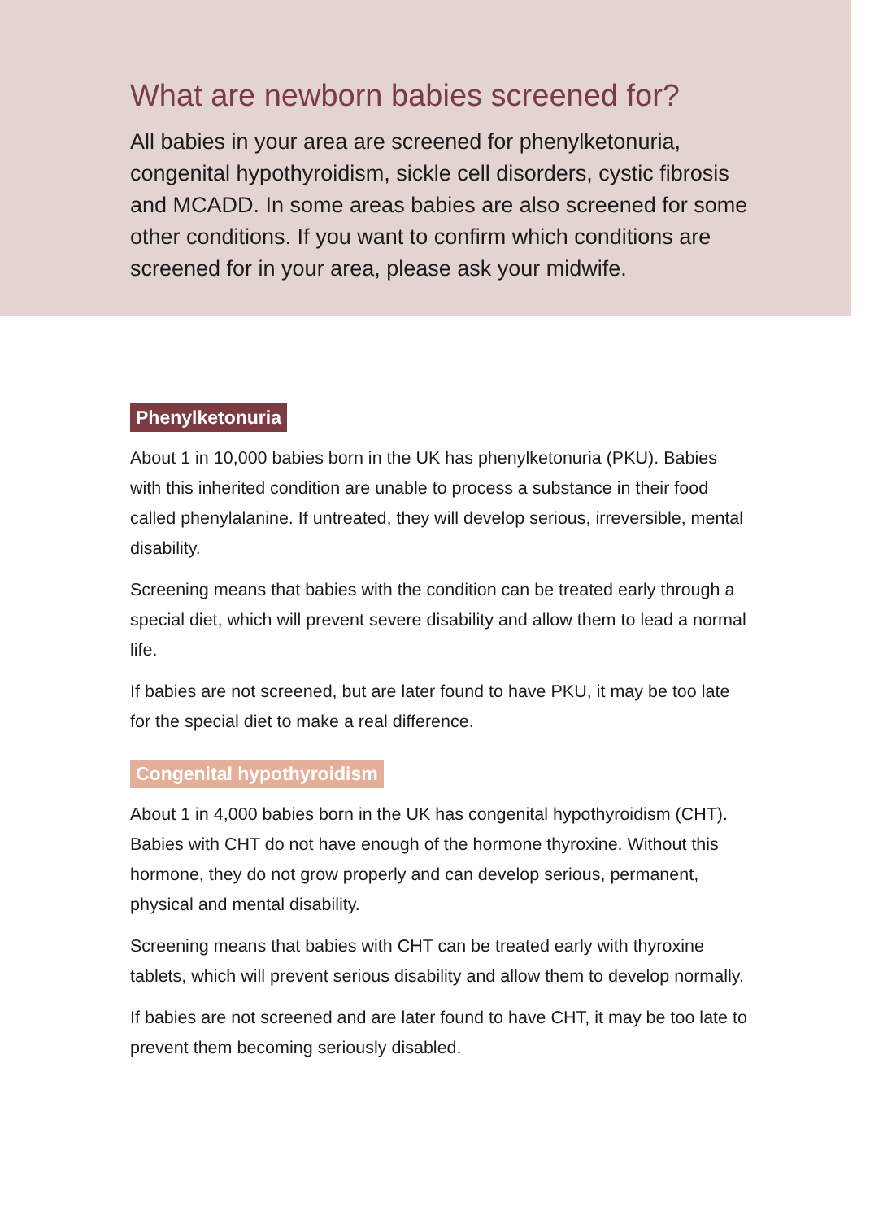What are newborn babies screened for?
All babies in your area are screened for phenylketonuria, congenital hypothyroidism, sickle cell disorders, cystic fibrosis and MCADD. In some areas babies are also screened for some other conditions. If you want to confirm which conditions are screened for in your area, please ask your midwife.
Phenylketonuria
About 1 in 10,000 babies born in the UK has phenylketonuria (PKU). Babies with this inherited condition are unable to process a substance in their food called phenylalanine. If untreated, they will develop serious, irreversible, mental disability.
Screening means that babies with the condition can be treated early through a special diet, which will prevent severe disability and allow them to lead a normal life.
If babies are not screened, but are later found to have PKU, it may be too late for the special diet to make a real difference.
Congenital hypothyroidism
About 1 in 4,000 babies born in the UK has congenital hypothyroidism (CHT). Babies with CHT do not have enough of the hormone thyroxine. Without this hormone, they do not grow properly and can develop serious, permanent, physical and mental disability.
Screening means that babies with CHT can be treated early with thyroxine tablets, which will prevent serious disability and allow them to develop normally.
If babies are not screened and are later found to have CHT, it may be too late to prevent them becoming seriously disabled.